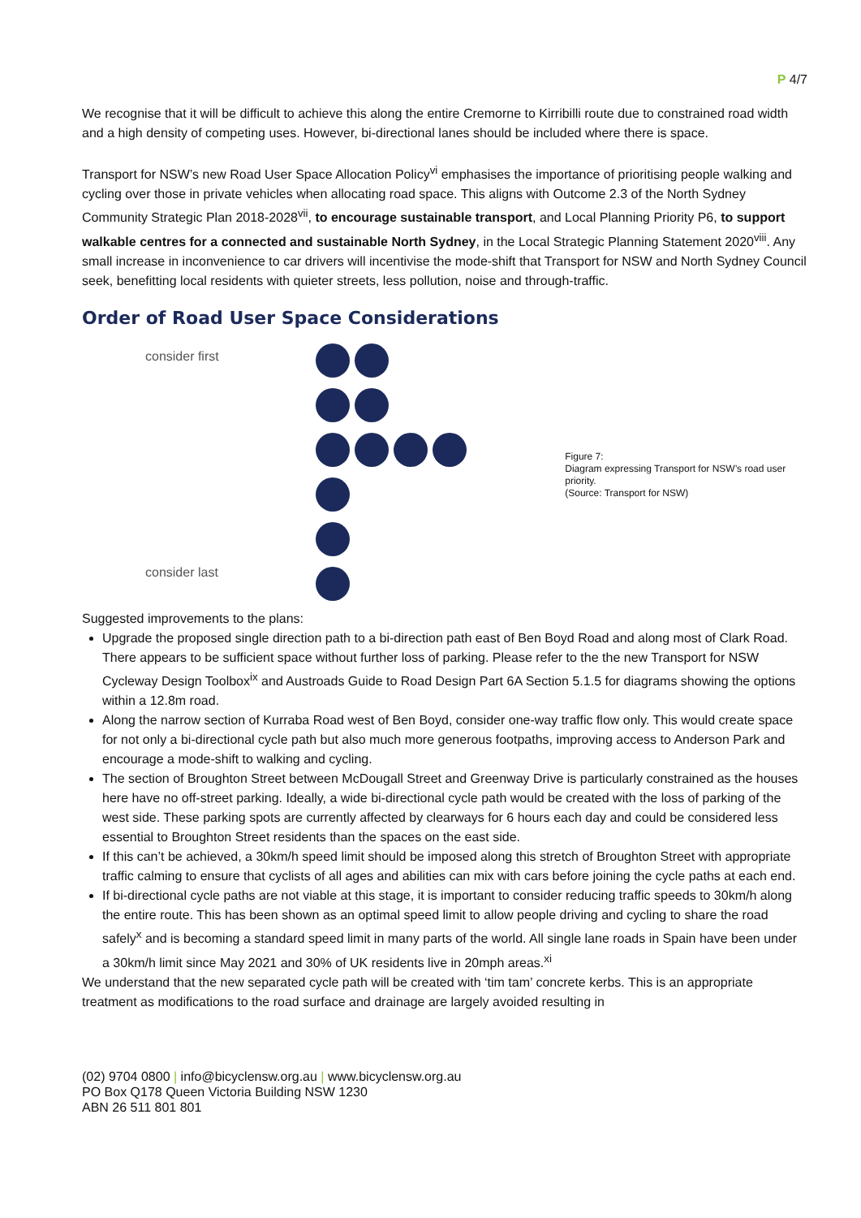P 4/7
We recognise that it will be difficult to achieve this along the entire Cremorne to Kirribilli route due to constrained road width and a high density of competing uses. However, bi-directional lanes should be included where there is space.
Transport for NSW’s new Road User Space Allocation Policy<sup>vi</sup> emphasises the importance of prioritising people walking and cycling over those in private vehicles when allocating road space. This aligns with Outcome 2.3 of the North Sydney Community Strategic Plan 2018-2028<sup>vii</sup>, to encourage sustainable transport, and Local Planning Priority P6, to support walkable centres for a connected and sustainable North Sydney, in the Local Strategic Planning Statement 2020<sup>viii</sup>. Any small increase in inconvenience to car drivers will incentivise the mode-shift that Transport for NSW and North Sydney Council seek, benefitting local residents with quieter streets, less pollution, noise and through-traffic.
Order of Road User Space Considerations
consider first
consider last
Figure 7:
Diagram expressing Transport for NSW’s road user priority.
(Source: Transport for NSW)
Suggested improvements to the plans:
Upgrade the proposed single direction path to a bi-direction path east of Ben Boyd Road and along most of Clark Road. There appears to be sufficient space without further loss of parking. Please refer to the the new Transport for NSW Cycleway Design Toolbox<sup>ix</sup> and Austroads Guide to Road Design Part 6A Section 5.1.5 for diagrams showing the options within a 12.8m road.
Along the narrow section of Kurraba Road west of Ben Boyd, consider one-way traffic flow only. This would create space for not only a bi-directional cycle path but also much more generous footpaths, improving access to Anderson Park and encourage a mode-shift to walking and cycling.
The section of Broughton Street between McDougall Street and Greenway Drive is particularly constrained as the houses here have no off-street parking. Ideally, a wide bi-directional cycle path would be created with the loss of parking of the west side. These parking spots are currently affected by clearways for 6 hours each day and could be considered less essential to Broughton Street residents than the spaces on the east side.
If this can’t be achieved, a 30km/h speed limit should be imposed along this stretch of Broughton Street with appropriate traffic calming to ensure that cyclists of all ages and abilities can mix with cars before joining the cycle paths at each end.
If bi-directional cycle paths are not viable at this stage, it is important to consider reducing traffic speeds to 30km/h along the entire route. This has been shown as an optimal speed limit to allow people driving and cycling to share the road safely<sup>x</sup> and is becoming a standard speed limit in many parts of the world. All single lane roads in Spain have been under a 30km/h limit since May 2021 and 30% of UK residents live in 20mph areas.<sup>xi</sup>
We understand that the new separated cycle path will be created with ‘tim tam’ concrete kerbs. This is an appropriate treatment as modifications to the road surface and drainage are largely avoided resulting in
(02) 9704 0800 | info@bicyclensw.org.au | www.bicyclensw.org.au
PO Box Q178 Queen Victoria Building NSW 1230
ABN 26 511 801 801